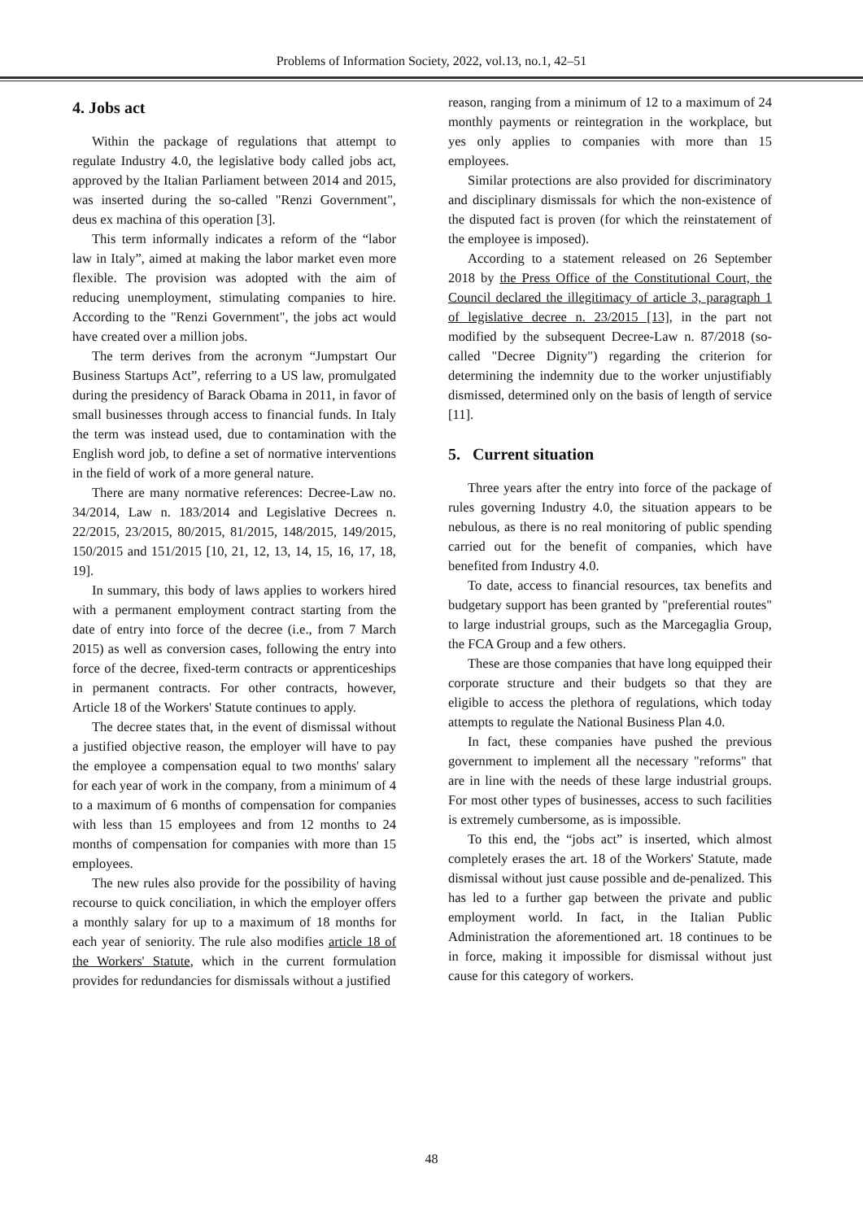Problems of Information Society, 2022, vol.13, no.1, 42–51
4. Jobs act
Within the package of regulations that attempt to regulate Industry 4.0, the legislative body called jobs act, approved by the Italian Parliament between 2014 and 2015, was inserted during the so-called "Renzi Government", deus ex machina of this operation [3].
This term informally indicates a reform of the “labor law in Italy”, aimed at making the labor market even more flexible. The provision was adopted with the aim of reducing unemployment, stimulating companies to hire. According to the "Renzi Government", the jobs act would have created over a million jobs.
The term derives from the acronym “Jumpstart Our Business Startups Act”, referring to a US law, promulgated during the presidency of Barack Obama in 2011, in favor of small businesses through access to financial funds. In Italy the term was instead used, due to contamination with the English word job, to define a set of normative interventions in the field of work of a more general nature.
There are many normative references: Decree-Law no. 34/2014, Law n. 183/2014 and Legislative Decrees n. 22/2015, 23/2015, 80/2015, 81/2015, 148/2015, 149/2015, 150/2015 and 151/2015 [10, 21, 12, 13, 14, 15, 16, 17, 18, 19].
In summary, this body of laws applies to workers hired with a permanent employment contract starting from the date of entry into force of the decree (i.e., from 7 March 2015) as well as conversion cases, following the entry into force of the decree, fixed-term contracts or apprenticeships in permanent contracts. For other contracts, however, Article 18 of the Workers' Statute continues to apply.
The decree states that, in the event of dismissal without a justified objective reason, the employer will have to pay the employee a compensation equal to two months' salary for each year of work in the company, from a minimum of 4 to a maximum of 6 months of compensation for companies with less than 15 employees and from 12 months to 24 months of compensation for companies with more than 15 employees.
The new rules also provide for the possibility of having recourse to quick conciliation, in which the employer offers a monthly salary for up to a maximum of 18 months for each year of seniority. The rule also modifies article 18 of the Workers' Statute, which in the current formulation provides for redundancies for dismissals without a justified
reason, ranging from a minimum of 12 to a maximum of 24 monthly payments or reintegration in the workplace, but yes only applies to companies with more than 15 employees.
Similar protections are also provided for discriminatory and disciplinary dismissals for which the non-existence of the disputed fact is proven (for which the reinstatement of the employee is imposed).
According to a statement released on 26 September 2018 by the Press Office of the Constitutional Court, the Council declared the illegitimacy of article 3, paragraph 1 of legislative decree n. 23/2015 [13], in the part not modified by the subsequent Decree-Law n. 87/2018 (so-called "Decree Dignity") regarding the criterion for determining the indemnity due to the worker unjustifiably dismissed, determined only on the basis of length of service [11].
5. Current situation
Three years after the entry into force of the package of rules governing Industry 4.0, the situation appears to be nebulous, as there is no real monitoring of public spending carried out for the benefit of companies, which have benefited from Industry 4.0.
To date, access to financial resources, tax benefits and budgetary support has been granted by "preferential routes" to large industrial groups, such as the Marcegaglia Group, the FCA Group and a few others.
These are those companies that have long equipped their corporate structure and their budgets so that they are eligible to access the plethora of regulations, which today attempts to regulate the National Business Plan 4.0.
In fact, these companies have pushed the previous government to implement all the necessary "reforms" that are in line with the needs of these large industrial groups. For most other types of businesses, access to such facilities is extremely cumbersome, as is impossible.
To this end, the “jobs act” is inserted, which almost completely erases the art. 18 of the Workers' Statute, made dismissal without just cause possible and de-penalized. This has led to a further gap between the private and public employment world. In fact, in the Italian Public Administration the aforementioned art. 18 continues to be in force, making it impossible for dismissal without just cause for this category of workers.
48